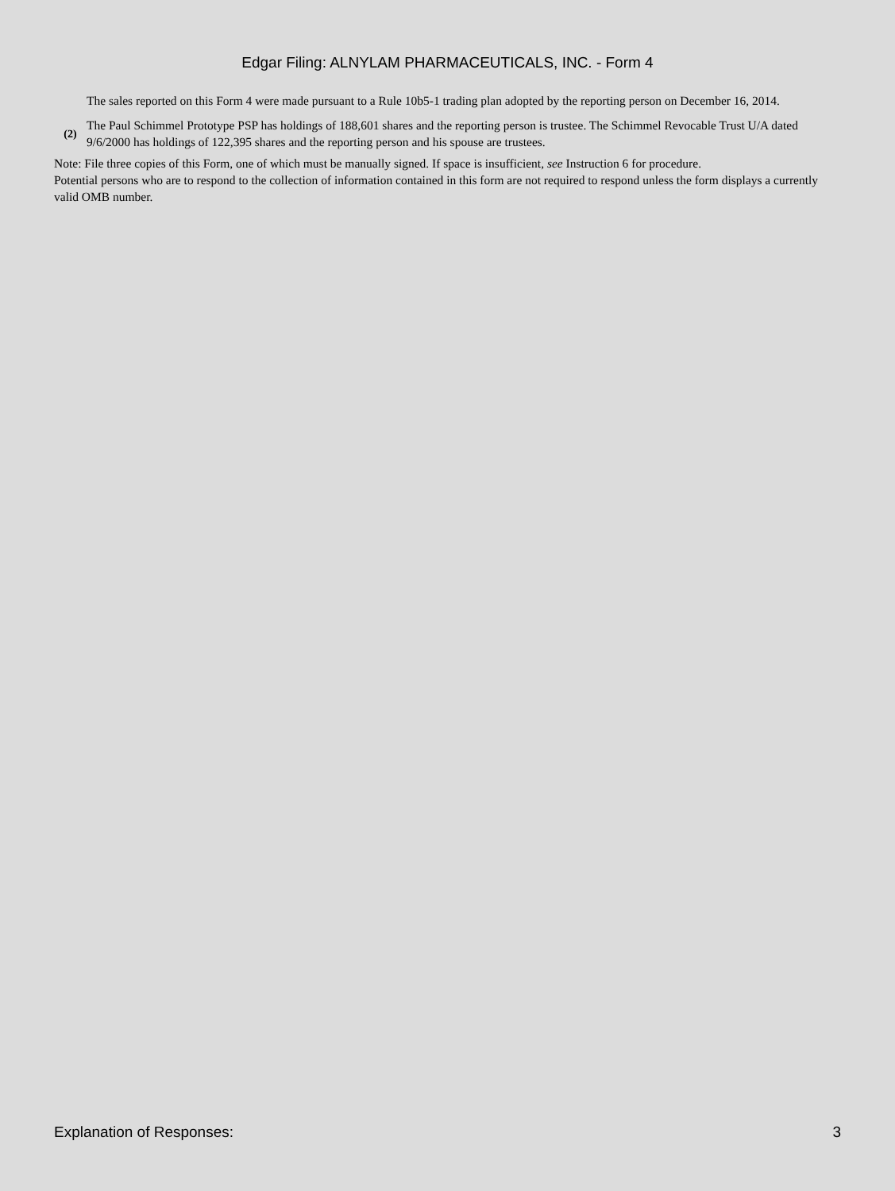Edgar Filing: ALNYLAM PHARMACEUTICALS, INC. - Form 4
| | The sales reported on this Form 4 were made pursuant to a Rule 10b5-1 trading plan adopted by the reporting person on December 16, 2014. |
| (2) | The Paul Schimmel Prototype PSP has holdings of 188,601 shares and the reporting person is trustee. The Schimmel Revocable Trust U/A dated 9/6/2000 has holdings of 122,395 shares and the reporting person and his spouse are trustees. |
Note: File three copies of this Form, one of which must be manually signed. If space is insufficient, see Instruction 6 for procedure.
Potential persons who are to respond to the collection of information contained in this form are not required to respond unless the form displays a currently valid OMB number.
Explanation of Responses: 3